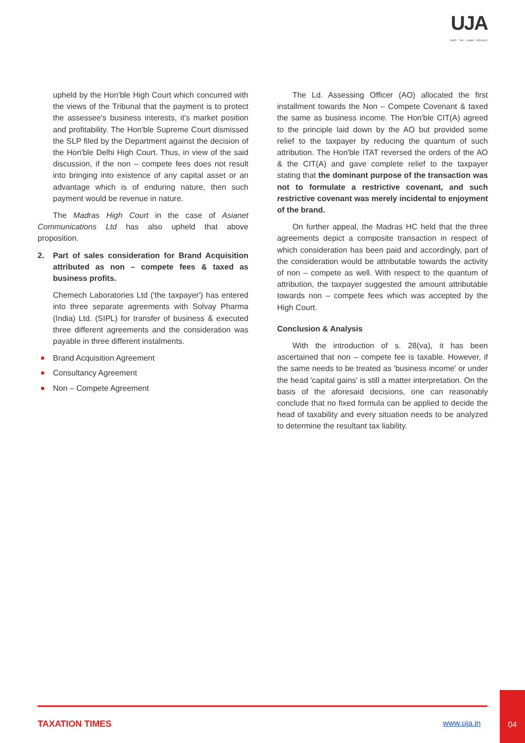UJA
Audit · Tax · Legal · Advisory
upheld by the Hon'ble High Court which concurred with the views of the Tribunal that the payment is to protect the assessee's business interests, it's market position and profitability. The Hon'ble Supreme Court dismissed the SLP filed by the Department against the decision of the Hon'ble Delhi High Court. Thus, in view of the said discussion, if the non – compete fees does not result into bringing into existence of any capital asset or an advantage which is of enduring nature, then such payment would be revenue in nature.
The Madras High Court in the case of Asianet Communications Ltd has also upheld that above proposition.
2. Part of sales consideration for Brand Acquisition attributed as non – compete fees & taxed as business profits.
Chemech Laboratories Ltd ('the taxpayer') has entered into three separate agreements with Solvay Pharma (India) Ltd. (SIPL) for transfer of business & executed three different agreements and the consideration was payable in three different instalments.
Brand Acquisition Agreement
Consultancy Agreement
Non – Compete Agreement
The Ld. Assessing Officer (AO) allocated the first installment towards the Non – Compete Covenant & taxed the same as business income. The Hon'ble CIT(A) agreed to the principle laid down by the AO but provided some relief to the taxpayer by reducing the quantum of such attribution. The Hon'ble ITAT reversed the orders of the AO & the CIT(A) and gave complete relief to the taxpayer stating that the dominant purpose of the transaction was not to formulate a restrictive covenant, and such restrictive covenant was merely incidental to enjoyment of the brand.
On further appeal, the Madras HC held that the three agreements depict a composite transaction in respect of which consideration has been paid and accordingly, part of the consideration would be attributable towards the activity of non – compete as well. With respect to the quantum of attribution, the taxpayer suggested the amount attributable towards non – compete fees which was accepted by the High Court.
Conclusion & Analysis
With the introduction of s. 28(va), it has been ascertained that non – compete fee is taxable. However, if the same needs to be treated as 'business income' or under the head 'capital gains' is still a matter interpretation. On the basis of the aforesaid decisions, one can reasonably conclude that no fixed formula can be applied to decide the head of taxability and every situation needs to be analyzed to determine the resultant tax liability.
TAXATION TIMES www.uja.in
04